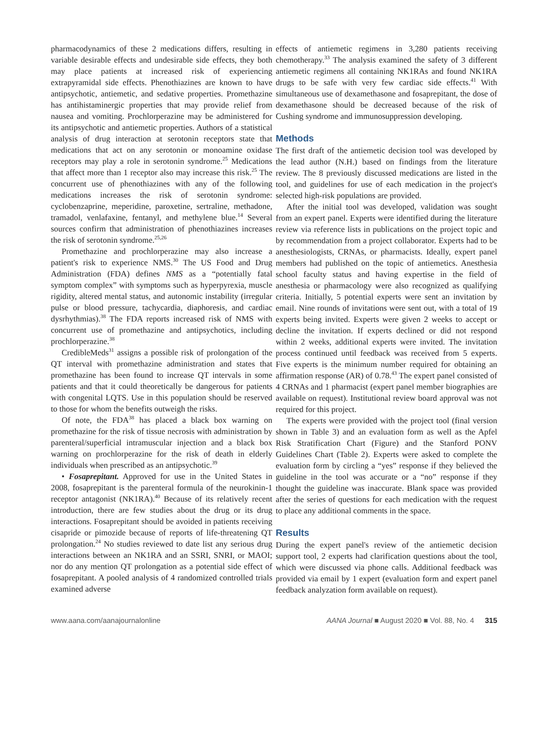pharmacodynamics of these 2 medications differs, resulting in variable desirable effects and undesirable side effects, they both may place patients at increased risk of experiencing extrapyramidal side effects. Phenothiazines are known to have antipsychotic, antiemetic, and sedative properties. Promethazine has antihistaminergic properties that may provide relief from nausea and vomiting. Prochlorperazine may be administered for its antipsychotic and antiemetic properties. Authors of a statistical analysis of drug interaction at serotonin receptors state that medications that act on any serotonin or monoamine oxidase receptors may play a role in serotonin syndrome.<sup>25</sup> Medications that affect more than 1 receptor also may increase this risk.<sup>25</sup> The concurrent use of phenothiazines with any of the following medications increases the risk of serotonin syndrome: cyclobenzaprine, meperidine, paroxetine, sertraline, methadone, tramadol, venlafaxine, fentanyl, and methylene blue.<sup>14</sup> Several sources confirm that administration of phenothiazines increases the risk of serotonin syndrome.<sup>25,26</sup>
Promethazine and prochlorperazine may also increase a patient's risk to experience NMS.<sup>30</sup> The US Food and Drug Administration (FDA) defines NMS as a “potentially fatal symptom complex” with symptoms such as hyperpyrexia, muscle rigidity, altered mental status, and autonomic instability (irregular pulse or blood pressure, tachycardia, diaphoresis, and cardiac dysrhythmias).<sup>38</sup> The FDA reports increased risk of NMS with concurrent use of promethazine and antipsychotics, including prochlorperazine.<sup>38</sup>
CredibleMeds<sup>31</sup> assigns a possible risk of prolongation of the QT interval with promethazine administration and states that promethazine has been found to increase QT intervals in some patients and that it could theoretically be dangerous for patients with congenital LQTS. Use in this population should be reserved to those for whom the benefits outweigh the risks.
Of note, the FDA<sup>38</sup> has placed a black box warning on promethazine for the risk of tissue necrosis with administration by parenteral/superficial intramuscular injection and a black box warning on prochlorperazine for the risk of death in elderly individuals when prescribed as an antipsychotic.<sup>39</sup>
• Fosaprepitant. Approved for use in the United States in 2008, fosaprepitant is the parenteral formula of the neurokinin-1 receptor antagonist (NK1RA).<sup>40</sup> Because of its relatively recent introduction, there are few studies about the drug or its drug interactions. Fosaprepitant should be avoided in patients receiving cisapride or pimozide because of reports of life-threatening QT prolongation.<sup>24</sup> No studies reviewed to date list any serious drug interactions between an NK1RA and an SSRI, SNRI, or MAOI; nor do any mention QT prolongation as a potential side effect of fosaprepitant. A pooled analysis of 4 randomized controlled trials examined adverse
effects of antiemetic regimens in 3,280 patients receiving chemotherapy.<sup>33</sup> The analysis examined the safety of 3 different antiemetic regimens all containing NK1RAs and found NK1RA drugs to be safe with very few cardiac side effects.<sup>41</sup> With simultaneous use of dexamethasone and fosaprepitant, the dose of dexamethasone should be decreased because of the risk of Cushing syndrome and immunosuppression developing.
Methods
The first draft of the antiemetic decision tool was developed by the lead author (N.H.) based on findings from the literature review. The 8 previously discussed medications are listed in the tool, and guidelines for use of each medication in the project's selected high-risk populations are provided.
After the initial tool was developed, validation was sought from an expert panel. Experts were identified during the literature review via reference lists in publications on the project topic and by recommendation from a project collaborator. Experts had to be anesthesiologists, CRNAs, or pharmacists. Ideally, expert panel members had published on the topic of antiemetics. Anesthesia school faculty status and having expertise in the field of anesthesia or pharmacology were also recognized as qualifying criteria. Initially, 5 potential experts were sent an invitation by email. Nine rounds of invitations were sent out, with a total of 19 experts being invited. Experts were given 2 weeks to accept or decline the invitation. If experts declined or did not respond within 2 weeks, additional experts were invited. The invitation process continued until feedback was received from 5 experts. Five experts is the minimum number required for obtaining an affirmation response (AR) of 0.78.<sup>43</sup> The expert panel consisted of 4 CRNAs and 1 pharmacist (expert panel member biographies are available on request). Institutional review board approval was not required for this project.
The experts were provided with the project tool (final version shown in Table 3) and an evaluation form as well as the Apfel Risk Stratification Chart (Figure) and the Stanford PONV Guidelines Chart (Table 2). Experts were asked to complete the evaluation form by circling a “yes” response if they believed the guideline in the tool was accurate or a “no” response if they thought the guideline was inaccurate. Blank space was provided after the series of questions for each medication with the request to place any additional comments in the space.
Results
During the expert panel's review of the antiemetic decision support tool, 2 experts had clarification questions about the tool, which were discussed via phone calls. Additional feedback was provided via email by 1 expert (evaluation form and expert panel feedback analyzation form available on request).
www.aana.com/aanajournalonline AANA Journal ■ August 2020 ■ Vol. 88, No. 4 315